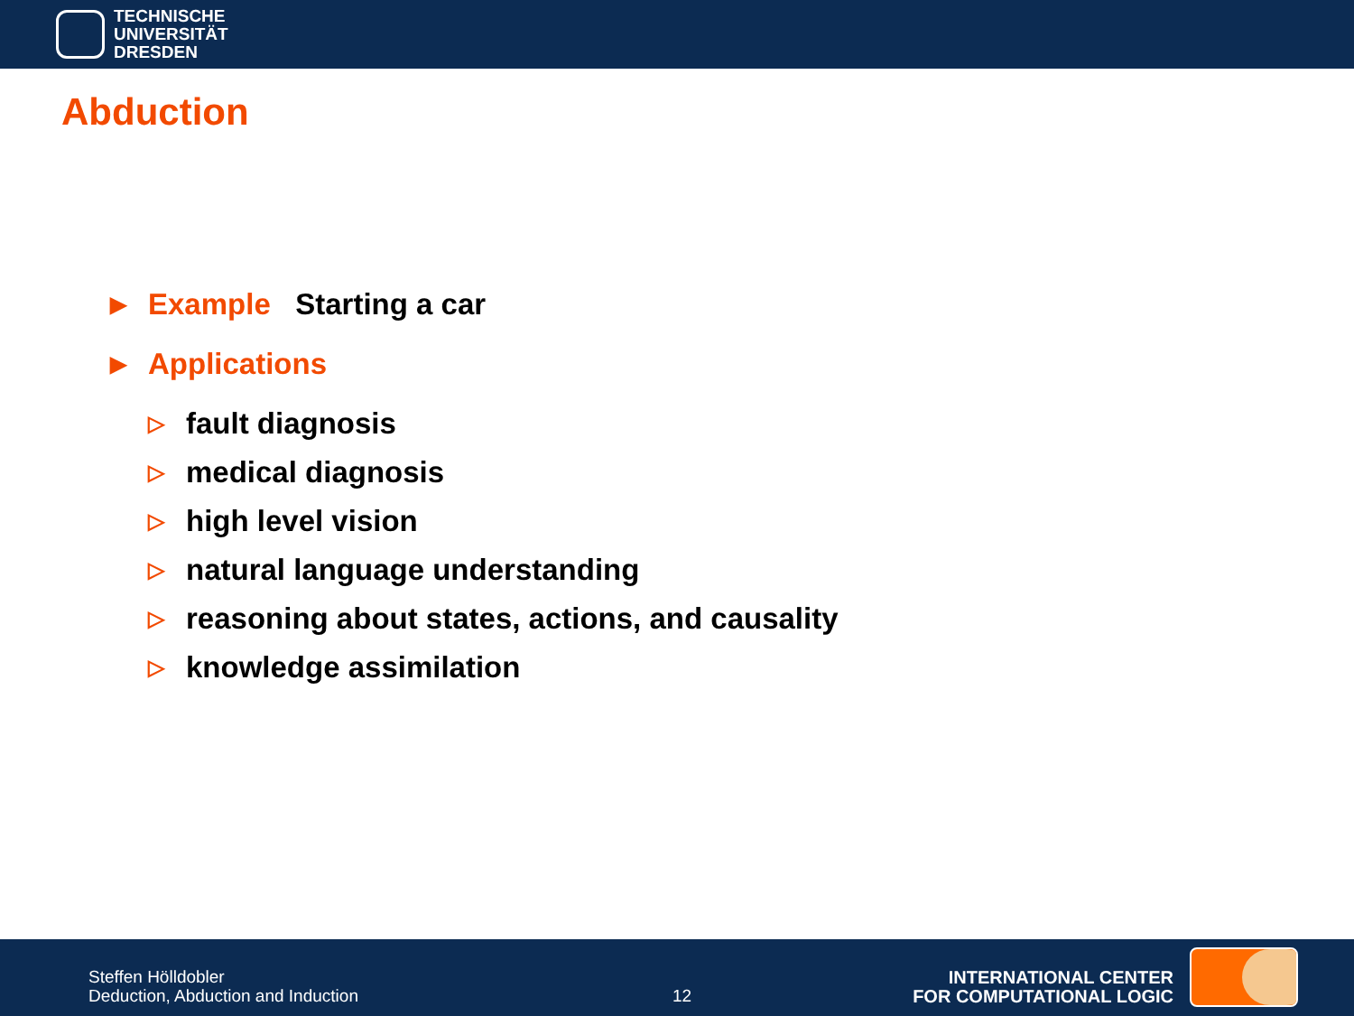TECHNISCHE
UNIVERSITÄT
DRESDEN
Abduction
▶ Example Starting a car
▶ Applications
▷ fault diagnosis
▷ medical diagnosis
▷ high level vision
▷ natural language understanding
▷ reasoning about states, actions, and causality
▷ knowledge assimilation
Steffen Hölldobler
Deduction, Abduction and Induction
12
INTERNATIONAL CENTER
FOR COMPUTATIONAL LOGIC